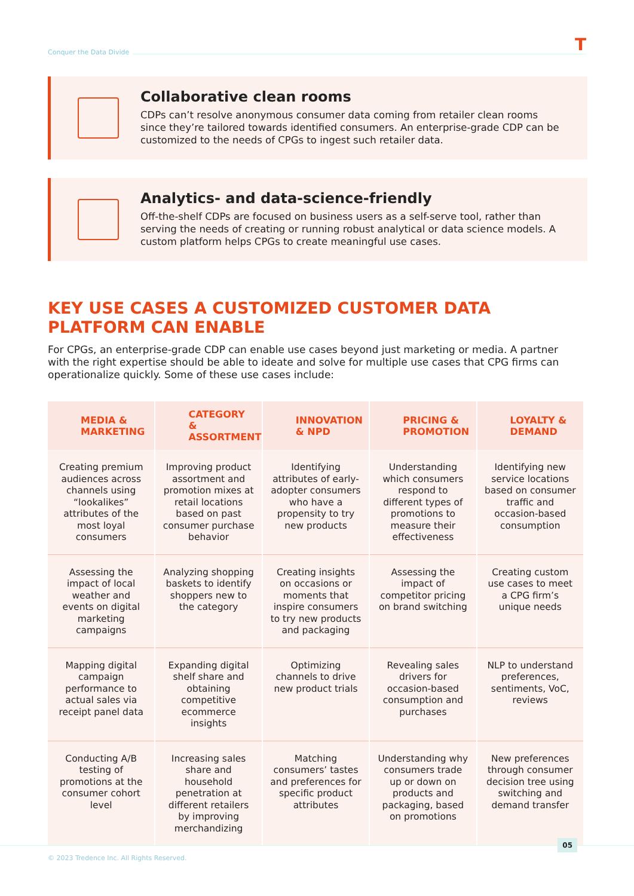Conquer the Data Divide T
Collaborative clean rooms
CDPs can’t resolve anonymous consumer data coming from retailer clean rooms since they’re tailored towards identified consumers. An enterprise-grade CDP can be customized to the needs of CPGs to ingest such retailer data.
Analytics- and data-science-friendly
Off-the-shelf CDPs are focused on business users as a self-serve tool, rather than serving the needs of creating or running robust analytical or data science models. A custom platform helps CPGs to create meaningful use cases.
KEY USE CASES A CUSTOMIZED CUSTOMER DATA PLATFORM CAN ENABLE
For CPGs, an enterprise-grade CDP can enable use cases beyond just marketing or media. A partner with the right expertise should be able to ideate and solve for multiple use cases that CPG firms can operationalize quickly. Some of these use cases include:
| MEDIA & MARKETING | CATEGORY & ASSORTMENT | INNOVATION & NPD | PRICING & PROMOTION | LOYALTY & DEMAND |
| --- | --- | --- | --- | --- |
| Creating premium audiences across channels using “lookalikes” attributes of the most loyal consumers | Improving product assortment and promotion mixes at retail locations based on past consumer purchase behavior | Identifying attributes of early-adopter consumers who have a propensity to try new products | Understanding which consumers respond to different types of promotions to measure their effectiveness | Identifying new service locations based on consumer traffic and occasion-based consumption |
| Assessing the impact of local weather and events on digital marketing campaigns | Analyzing shopping baskets to identify shoppers new to the category | Creating insights on occasions or moments that inspire consumers to try new products and packaging | Assessing the impact of competitor pricing on brand switching | Creating custom use cases to meet a CPG firm’s unique needs |
| Mapping digital campaign performance to actual sales via receipt panel data | Expanding digital shelf share and obtaining competitive ecommerce insights | Optimizing channels to drive new product trials | Revealing sales drivers for occasion-based consumption and purchases | NLP to understand preferences, sentiments, VoC, reviews |
| Conducting A/B testing of promotions at the consumer cohort level | Increasing sales share and household penetration at different retailers by improving merchandizing | Matching consumers’ tastes and preferences for specific product attributes | Understanding why consumers trade up or down on products and packaging, based on promotions | New preferences through consumer decision tree using switching and demand transfer |
© 2023 Tredence Inc. All Rights Reserved.
05